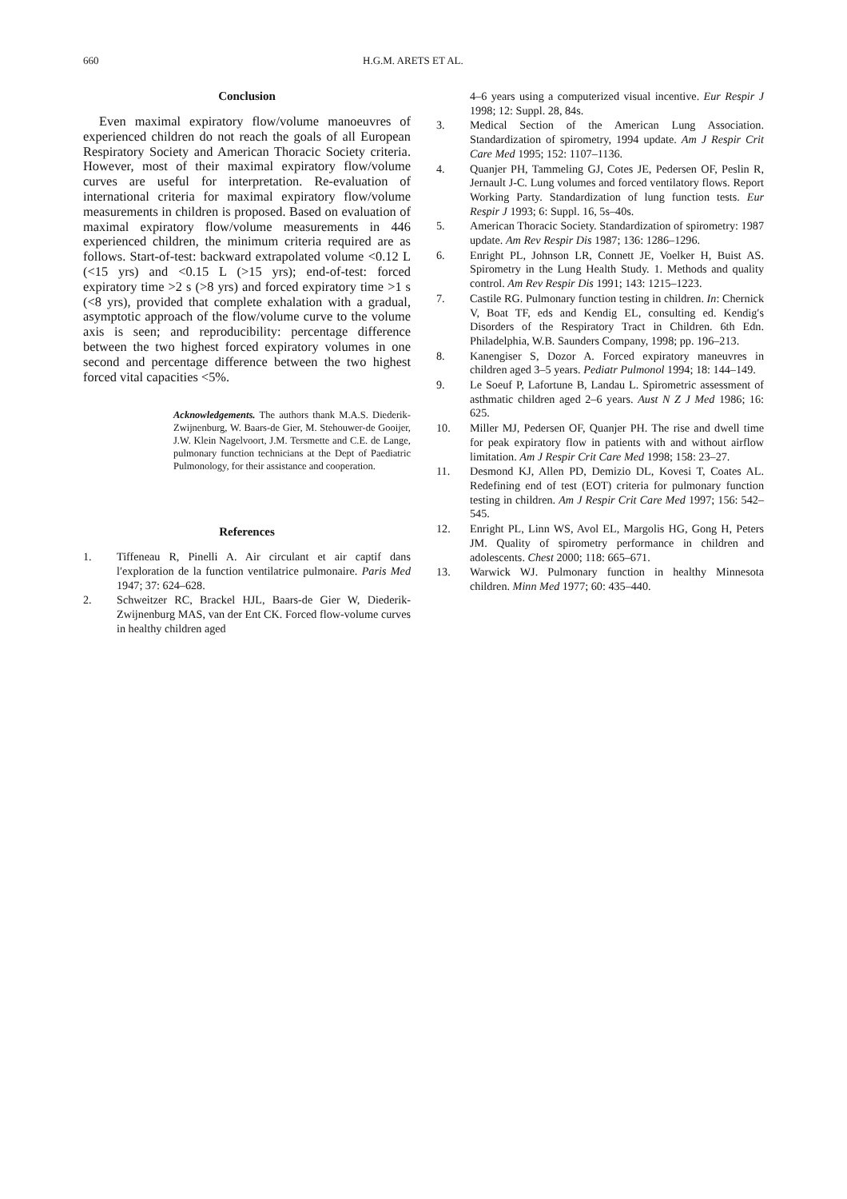660 H.G.M. ARETS ET AL.
Conclusion
Even maximal expiratory flow/volume manoeuvres of experienced children do not reach the goals of all European Respiratory Society and American Thoracic Society criteria. However, most of their maximal expiratory flow/volume curves are useful for interpretation. Re-evaluation of international criteria for maximal expiratory flow/volume measurements in children is proposed. Based on evaluation of maximal expiratory flow/volume measurements in 446 experienced children, the minimum criteria required are as follows. Start-of-test: backward extrapolated volume <0.12 L (<15 yrs) and <0.15 L (>15 yrs); end-of-test: forced expiratory time >2 s (>8 yrs) and forced expiratory time >1 s (<8 yrs), provided that complete exhalation with a gradual, asymptotic approach of the flow/volume curve to the volume axis is seen; and reproducibility: percentage difference between the two highest forced expiratory volumes in one second and percentage difference between the two highest forced vital capacities <5%.
Acknowledgements. The authors thank M.A.S. Diederik-Zwijnenburg, W. Baars-de Gier, M. Stehouwer-de Gooijer, J.W. Klein Nagelvoort, J.M. Tersmette and C.E. de Lange, pulmonary function technicians at the Dept of Paediatric Pulmonology, for their assistance and cooperation.
References
1. Tiffeneau R, Pinelli A. Air circulant et air captif dans l′exploration de la function ventilatrice pulmonaire. Paris Med 1947; 37: 624–628.
2. Schweitzer RC, Brackel HJL, Baars-de Gier W, Diederik-Zwijnenburg MAS, van der Ent CK. Forced flow-volume curves in healthy children aged
4–6 years using a computerized visual incentive. Eur Respir J 1998; 12: Suppl. 28, 84s.
3. Medical Section of the American Lung Association. Standardization of spirometry, 1994 update. Am J Respir Crit Care Med 1995; 152: 1107–1136.
4. Quanjer PH, Tammeling GJ, Cotes JE, Pedersen OF, Peslin R, Jernault J-C. Lung volumes and forced ventilatory flows. Report Working Party. Standardization of lung function tests. Eur Respir J 1993; 6: Suppl. 16, 5s–40s.
5. American Thoracic Society. Standardization of spirometry: 1987 update. Am Rev Respir Dis 1987; 136: 1286–1296.
6. Enright PL, Johnson LR, Connett JE, Voelker H, Buist AS. Spirometry in the Lung Health Study. 1. Methods and quality control. Am Rev Respir Dis 1991; 143: 1215–1223.
7. Castile RG. Pulmonary function testing in children. In: Chernick V, Boat TF, eds and Kendig EL, consulting ed. Kendig′s Disorders of the Respiratory Tract in Children. 6th Edn. Philadelphia, W.B. Saunders Company, 1998; pp. 196–213.
8. Kanengiser S, Dozor A. Forced expiratory maneuvres in children aged 3–5 years. Pediatr Pulmonol 1994; 18: 144–149.
9. Le Soeuf P, Lafortune B, Landau L. Spirometric assessment of asthmatic children aged 2–6 years. Aust N Z J Med 1986; 16: 625.
10. Miller MJ, Pedersen OF, Quanjer PH. The rise and dwell time for peak expiratory flow in patients with and without airflow limitation. Am J Respir Crit Care Med 1998; 158: 23–27.
11. Desmond KJ, Allen PD, Demizio DL, Kovesi T, Coates AL. Redefining end of test (EOT) criteria for pulmonary function testing in children. Am J Respir Crit Care Med 1997; 156: 542–545.
12. Enright PL, Linn WS, Avol EL, Margolis HG, Gong H, Peters JM. Quality of spirometry performance in children and adolescents. Chest 2000; 118: 665–671.
13. Warwick WJ. Pulmonary function in healthy Minnesota children. Minn Med 1977; 60: 435–440.